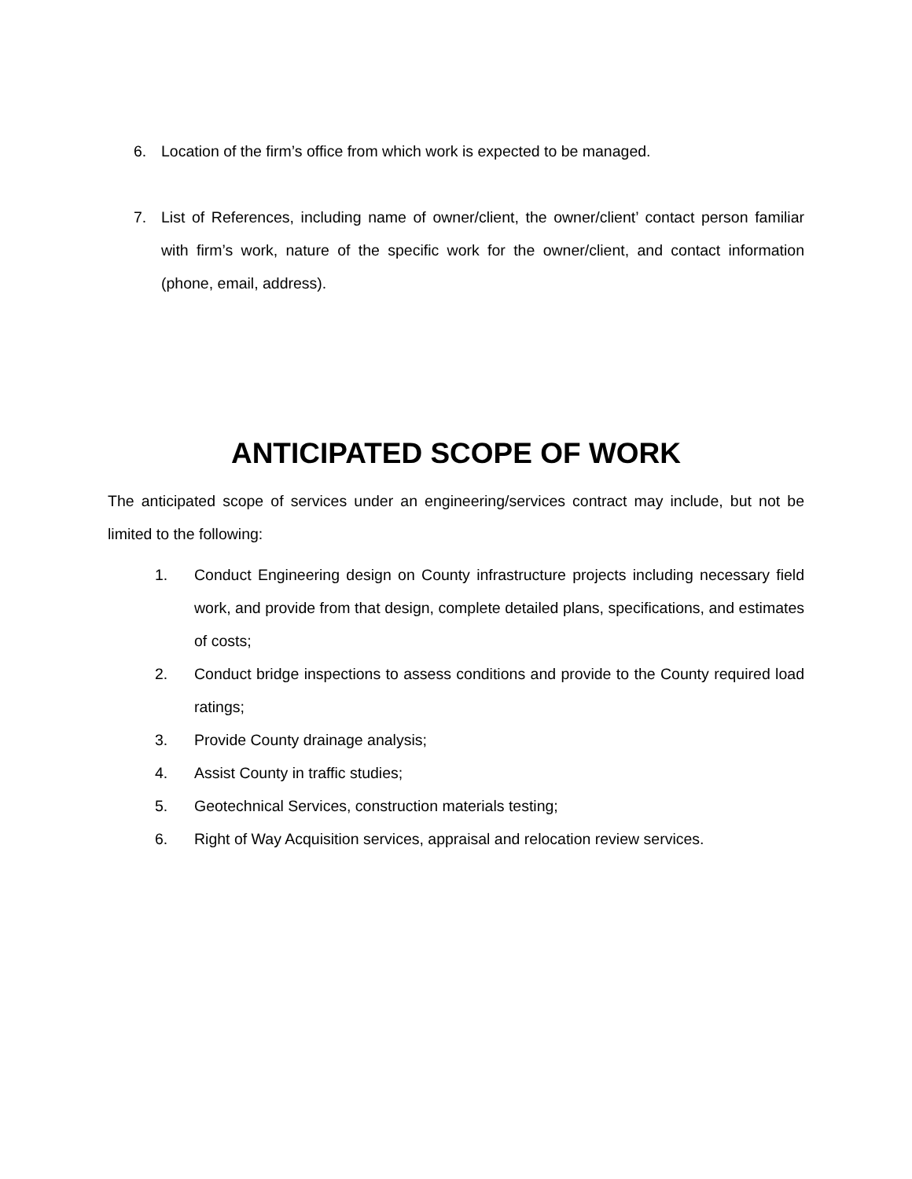6. Location of the firm’s office from which work is expected to be managed.
7. List of References, including name of owner/client, the owner/client’ contact person familiar with firm’s work, nature of the specific work for the owner/client, and contact information (phone, email, address).
ANTICIPATED SCOPE OF WORK
The anticipated scope of services under an engineering/services contract may include, but not be limited to the following:
1. Conduct Engineering design on County infrastructure projects including necessary field work, and provide from that design, complete detailed plans, specifications, and estimates of costs;
2. Conduct bridge inspections to assess conditions and provide to the County required load ratings;
3. Provide County drainage analysis;
4. Assist County in traffic studies;
5. Geotechnical Services, construction materials testing;
6. Right of Way Acquisition services, appraisal and relocation review services.